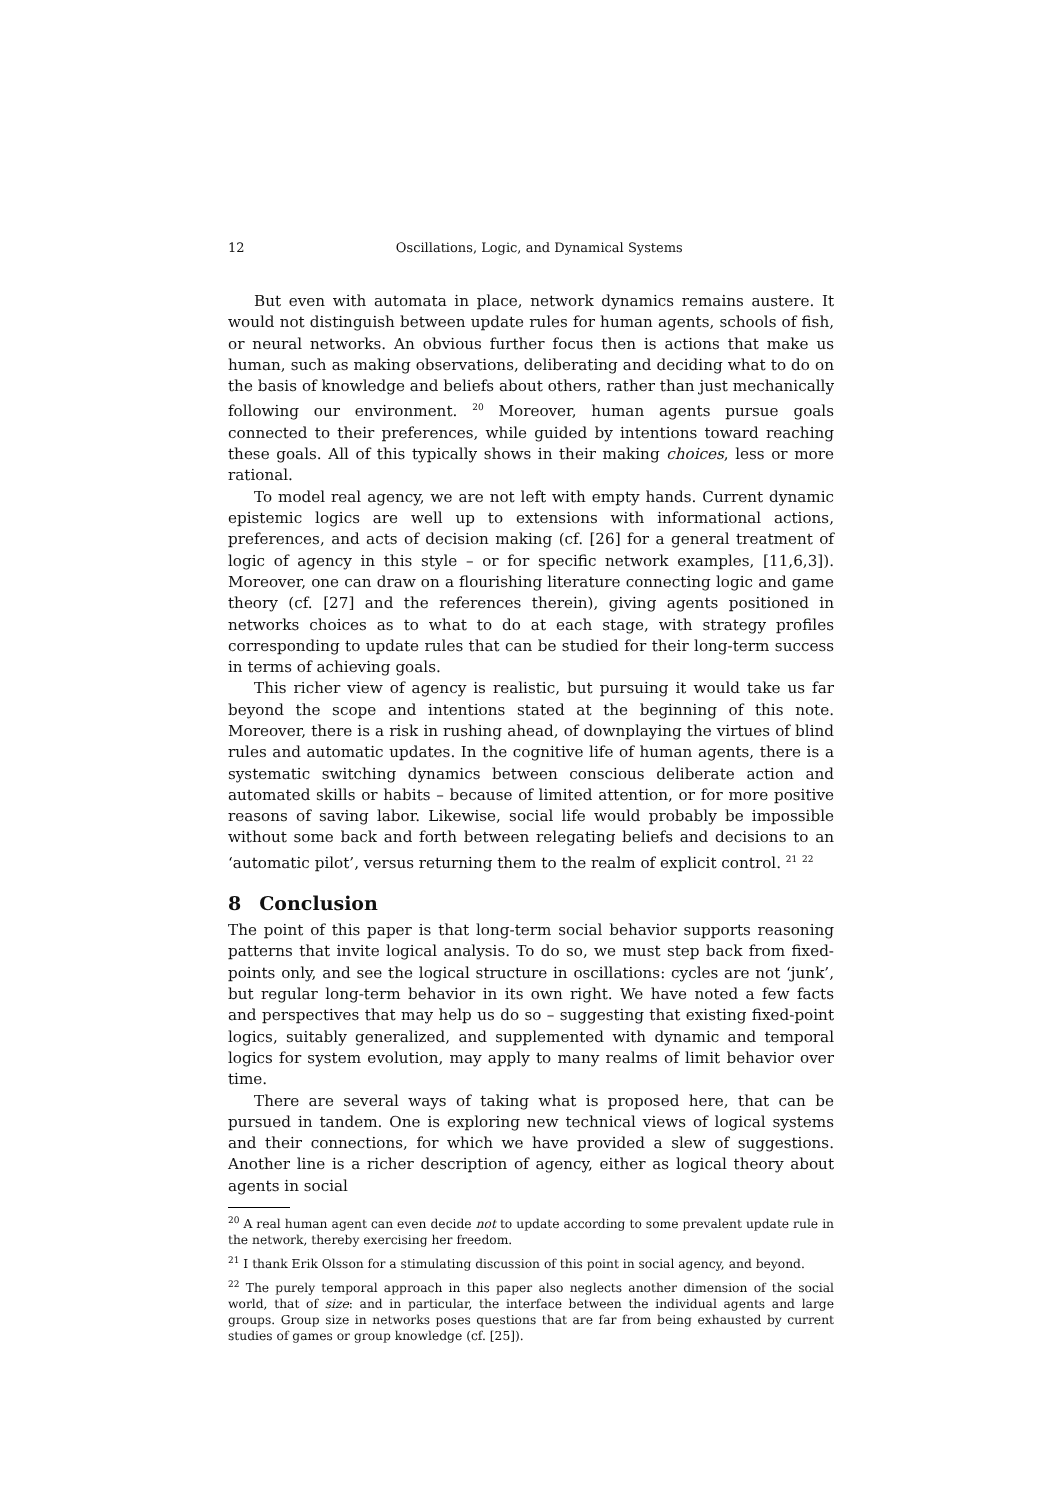12 Oscillations, Logic, and Dynamical Systems
But even with automata in place, network dynamics remains austere. It would not distinguish between update rules for human agents, schools of fish, or neural networks. An obvious further focus then is actions that make us human, such as making observations, deliberating and deciding what to do on the basis of knowledge and beliefs about others, rather than just mechanically following our environment. <sup>20</sup> Moreover, human agents pursue goals connected to their preferences, while guided by intentions toward reaching these goals. All of this typically shows in their making choices, less or more rational.
To model real agency, we are not left with empty hands. Current dynamic epistemic logics are well up to extensions with informational actions, preferences, and acts of decision making (cf. [26] for a general treatment of logic of agency in this style – or for specific network examples, [11,6,3]). Moreover, one can draw on a flourishing literature connecting logic and game theory (cf. [27] and the references therein), giving agents positioned in networks choices as to what to do at each stage, with strategy profiles corresponding to update rules that can be studied for their long-term success in terms of achieving goals.
This richer view of agency is realistic, but pursuing it would take us far beyond the scope and intentions stated at the beginning of this note. Moreover, there is a risk in rushing ahead, of downplaying the virtues of blind rules and automatic updates. In the cognitive life of human agents, there is a systematic switching dynamics between conscious deliberate action and automated skills or habits – because of limited attention, or for more positive reasons of saving labor. Likewise, social life would probably be impossible without some back and forth between relegating beliefs and decisions to an ‘automatic pilot’, versus returning them to the realm of explicit control. <sup>21</sup> <sup>22</sup>
8 Conclusion
The point of this paper is that long-term social behavior supports reasoning patterns that invite logical analysis. To do so, we must step back from fixed-points only, and see the logical structure in oscillations: cycles are not ‘junk’, but regular long-term behavior in its own right. We have noted a few facts and perspectives that may help us do so – suggesting that existing fixed-point logics, suitably generalized, and supplemented with dynamic and temporal logics for system evolution, may apply to many realms of limit behavior over time.
There are several ways of taking what is proposed here, that can be pursued in tandem. One is exploring new technical views of logical systems and their connections, for which we have provided a slew of suggestions. Another line is a richer description of agency, either as logical theory about agents in social
<sup>20</sup> A real human agent can even decide not to update according to some prevalent update rule in the network, thereby exercising her freedom.
<sup>21</sup> I thank Erik Olsson for a stimulating discussion of this point in social agency, and beyond.
<sup>22</sup> The purely temporal approach in this paper also neglects another dimension of the social world, that of size: and in particular, the interface between the individual agents and large groups. Group size in networks poses questions that are far from being exhausted by current studies of games or group knowledge (cf. [25]).